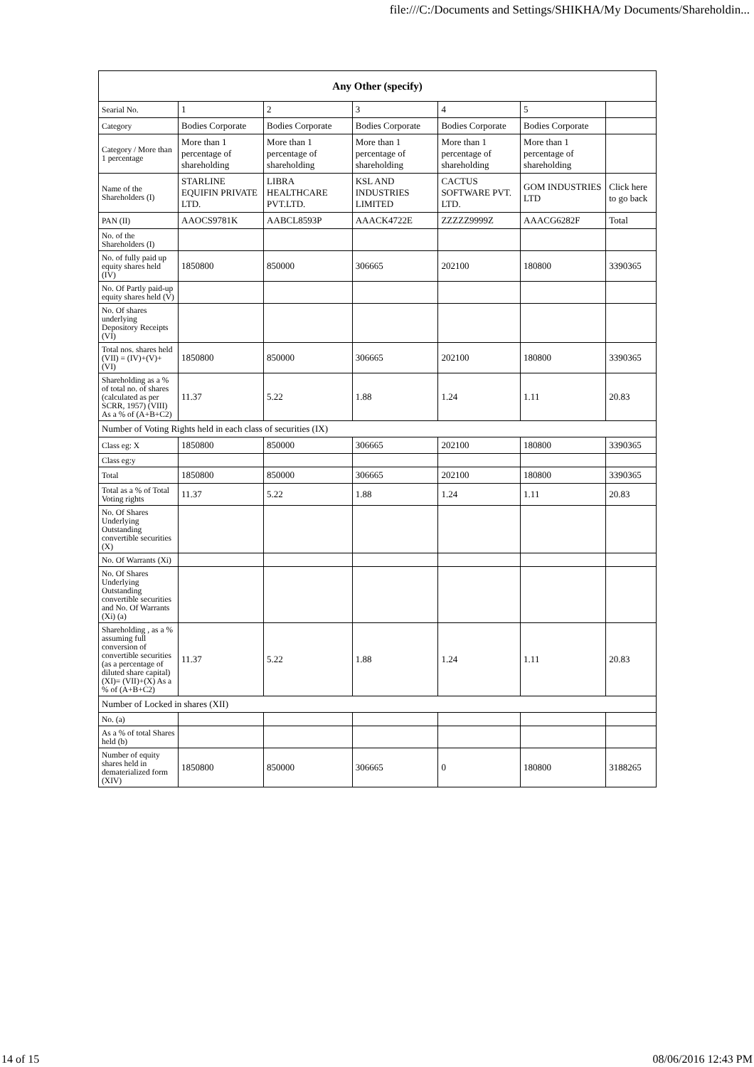file:///C:/Documents and Settings/SHIKHA/My Documents/Shareholdin...
| Any Other (specify) | | | | | | |
| --- | --- | --- | --- | --- | --- | --- |
| Searial No. | 1 | 2 | 3 | 4 | 5 | |
| Category | Bodies Corporate | Bodies Corporate | Bodies Corporate | Bodies Corporate | Bodies Corporate | |
| Category / More than 1 percentage | More than 1 percentage of shareholding | More than 1 percentage of shareholding | More than 1 percentage of shareholding | More than 1 percentage of shareholding | More than 1 percentage of shareholding | |
| Name of the Shareholders (I) | STARLINE EQUIFIN PRIVATE LTD. | LIBRA HEALTHCARE PVT.LTD. | KSL AND INDUSTRIES LIMITED | CACTUS SOFTWARE PVT. LTD. | GOM INDUSTRIES LTD | Click here to go back |
| PAN (II) | AAOCS9781K | AABCL8593P | AAACK4722E | ZZZZZ9999Z | AAACG6282F | Total |
| No. of the Shareholders (I) | | | | | | |
| No. of fully paid up equity shares held (IV) | 1850800 | 850000 | 306665 | 202100 | 180800 | 3390365 |
| No. Of Partly paid-up equity shares held (V) | | | | | | |
| No. Of shares underlying Depository Receipts (VI) | | | | | | |
| Total nos. shares held (VII) = (IV)+(V)+ (VI) | 1850800 | 850000 | 306665 | 202100 | 180800 | 3390365 |
| Shareholding as a % of total no. of shares (calculated as per SCRR, 1957) (VIII) As a % of (A+B+C2) | 11.37 | 5.22 | 1.88 | 1.24 | 1.11 | 20.83 |
| Number of Voting Rights held in each class of securities (IX) | | | | | | |
| Class eg: X | 1850800 | 850000 | 306665 | 202100 | 180800 | 3390365 |
| Class eg:y | | | | | | |
| Total | 1850800 | 850000 | 306665 | 202100 | 180800 | 3390365 |
| Total as a % of Total Voting rights | 11.37 | 5.22 | 1.88 | 1.24 | 1.11 | 20.83 |
| No. Of Shares Underlying Outstanding convertible securities (X) | | | | | | |
| No. Of Warrants (Xi) | | | | | | |
| No. Of Shares Underlying Outstanding convertible securities and No. Of Warrants (Xi) (a) | | | | | | |
| Shareholding , as a % assuming full conversion of convertible securities (as a percentage of diluted share capital) (XI)= (VII)+(X) As a % of (A+B+C2) | 11.37 | 5.22 | 1.88 | 1.24 | 1.11 | 20.83 |
| Number of Locked in shares (XII) | | | | | | |
| No. (a) | | | | | | |
| As a % of total Shares held (b) | | | | | | |
| Number of equity shares held in dematerialized form (XIV) | 1850800 | 850000 | 306665 | 0 | 180800 | 3188265 |
14 of 15 08/06/2016 12:43 PM